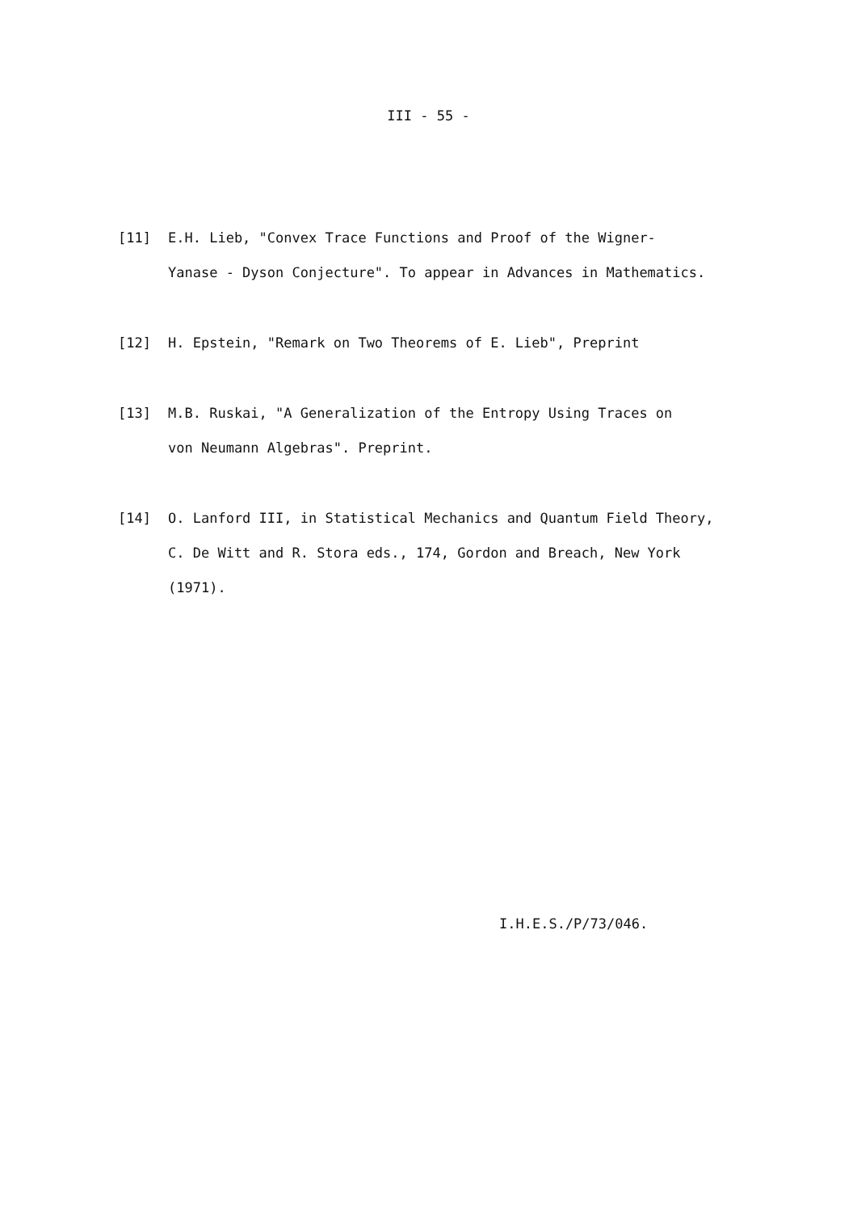III - 55 -
[11] E.H. Lieb, "Convex Trace Functions and Proof of the Wigner-
Yanase - Dyson Conjecture". To appear in Advances in Mathematics.
[12] H. Epstein, "Remark on Two Theorems of E. Lieb", Preprint
[13] M.B. Ruskai, "A Generalization of the Entropy Using Traces on
von Neumann Algebras". Preprint.
[14] O. Lanford III, in Statistical Mechanics and Quantum Field Theory,
C. De Witt and R. Stora eds., 174, Gordon and Breach, New York
(1971).
I.H.E.S./P/73/046.